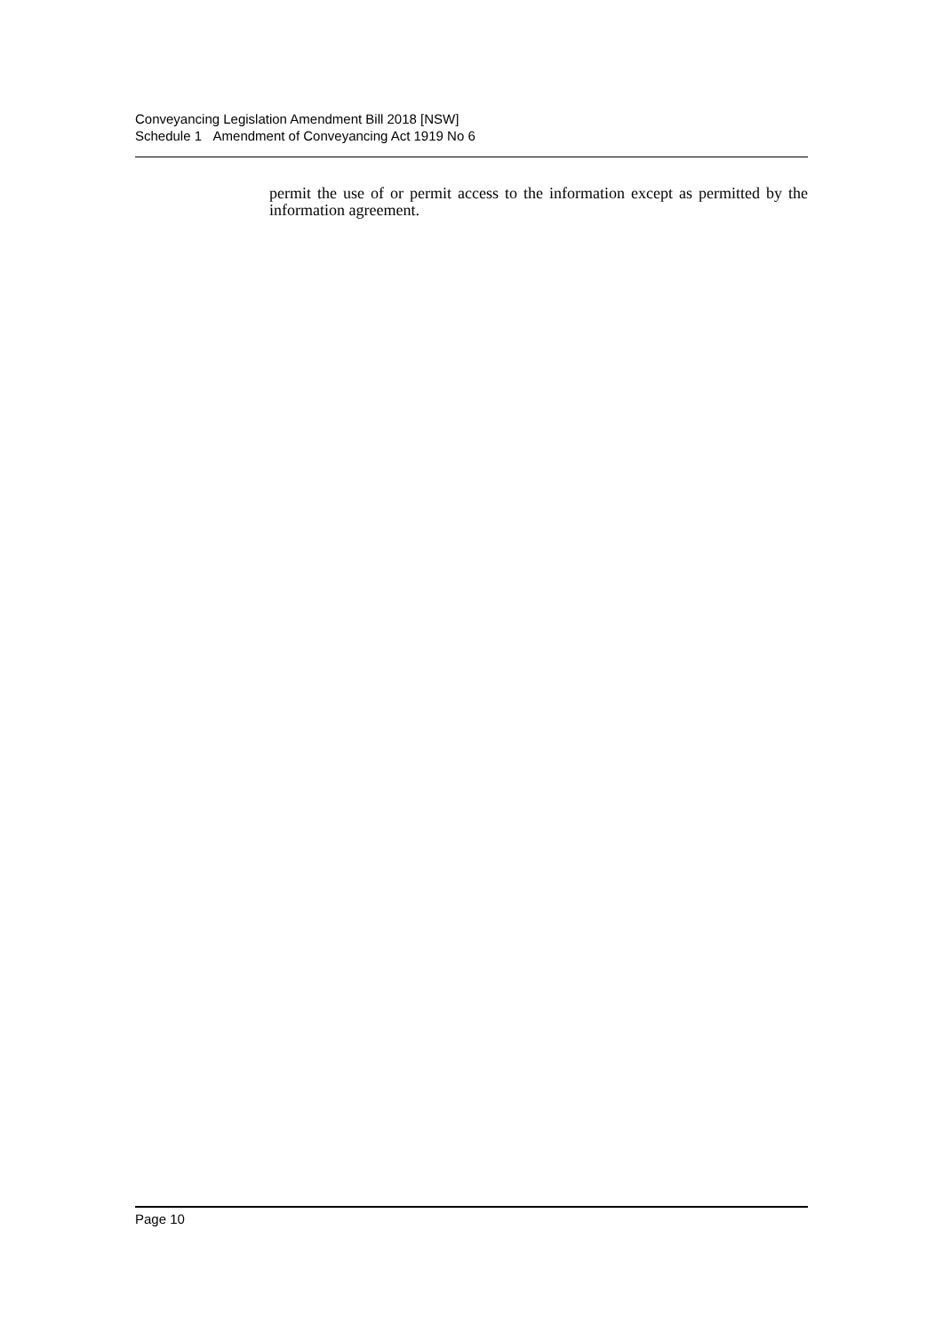Conveyancing Legislation Amendment Bill 2018 [NSW]
Schedule 1 Amendment of Conveyancing Act 1919 No 6
permit the use of or permit access to the information except as permitted by the information agreement.
Page 10